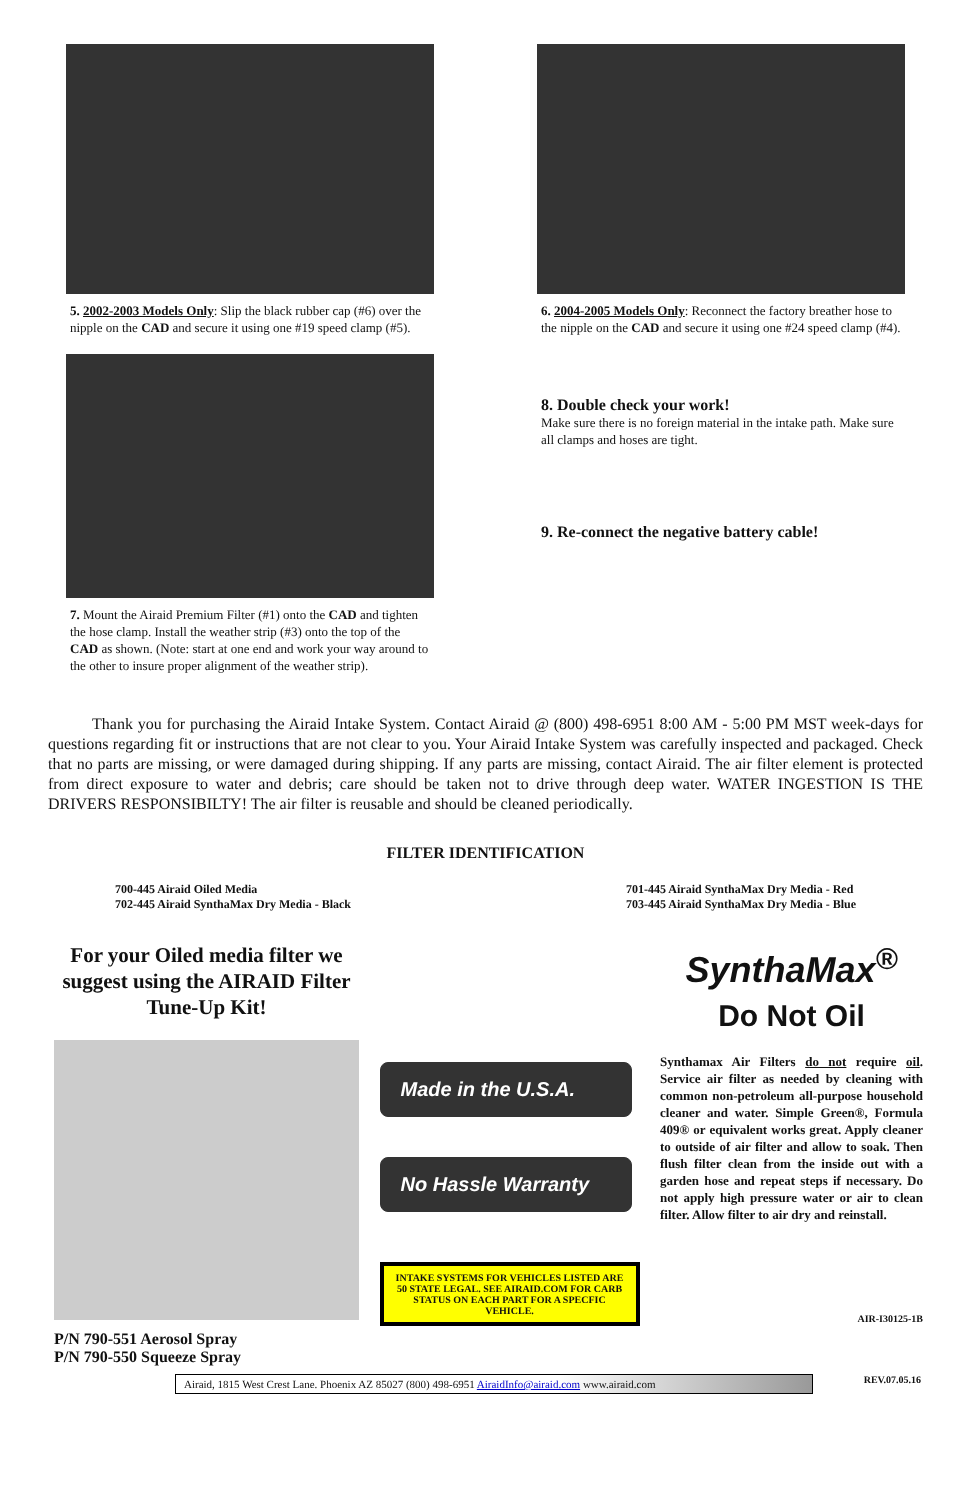5. 2002-2003 Models Only: Slip the black rubber cap (#6) over the nipple on the CAD and secure it using one #19 speed clamp (#5).
7. Mount the Airaid Premium Filter (#1) onto the CAD and tighten the hose clamp. Install the weather strip (#3) onto the top of the CAD as shown. (Note: start at one end and work your way around to the other to insure proper alignment of the weather strip).
6. 2004-2005 Models Only: Reconnect the factory breather hose to the nipple on the CAD and secure it using one #24 speed clamp (#4).
8. Double check your work!
Make sure there is no foreign material in the intake path. Make sure all clamps and hoses are tight.
9. Re-connect the negative battery cable!
Thank you for purchasing the Airaid Intake System. Contact Airaid @ (800) 498-6951 8:00 AM - 5:00 PM MST week-days for questions regarding fit or instructions that are not clear to you. Your Airaid Intake System was carefully inspected and packaged. Check that no parts are missing, or were damaged during shipping. If any parts are missing, contact Airaid. The air filter element is protected from direct exposure to water and debris; care should be taken not to drive through deep water. WATER INGESTION IS THE DRIVERS RESPONSIBILTY! The air filter is reusable and should be cleaned periodically.
FILTER IDENTIFICATION
700-445 Airaid Oiled Media
702-445 Airaid SynthaMax Dry Media - Black
701-445 Airaid SynthaMax Dry Media - Red
703-445 Airaid SynthaMax Dry Media - Blue
For your Oiled media filter we suggest using the AIRAID Filter Tune-Up Kit!
P/N 790-551 Aerosol Spray
P/N 790-550 Squeeze Spray
Made in the U.S.A.
No Hassle Warranty
INTAKE SYSTEMS FOR VEHICLES LISTED ARE 50 STATE LEGAL. SEE AIRAID.COM FOR CARB STATUS ON EACH PART FOR A SPECFIC VEHICLE.
SynthaMax<sup>®</sup>
Do Not Oil
Synthamax Air Filters do not require oil. Service air filter as needed by cleaning with common non-petroleum all-purpose household cleaner and water. Simple Green®, Formula 409® or equivalent works great. Apply cleaner to outside of air filter and allow to soak. Then flush filter clean from the inside out with a garden hose and repeat steps if necessary. Do not apply high pressure water or air to clean filter. Allow filter to air dry and reinstall.
AIR-I30125-1B
Airaid, 1815 West Crest Lane. Phoenix AZ 85027 (800) 498-6951 AiraidInfo@airaid.com www.airaid.com
REV.07.05.16